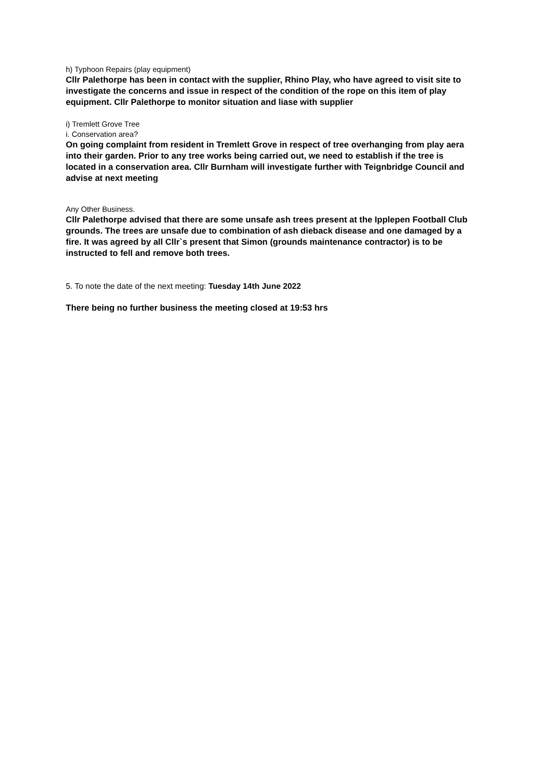h) Typhoon Repairs (play equipment)
Cllr Palethorpe has been in contact with the supplier, Rhino Play, who have agreed to visit site to investigate the concerns and issue in respect of the condition of the rope on this item of play equipment. Cllr Palethorpe to monitor situation and liase with supplier
i) Tremlett Grove Tree
i. Conservation area?
On going complaint from resident in Tremlett Grove in respect of tree overhanging from play aera into their garden. Prior to any tree works being carried out, we need to establish if the tree is located in a conservation area. Cllr Burnham will investigate further with Teignbridge Council and advise at next meeting
Any Other Business.
Cllr Palethorpe advised that there are some unsafe ash trees present at the Ipplepen Football Club grounds. The trees are unsafe due to combination of ash dieback disease and one damaged by a fire. It was agreed by all Cllr`s present that Simon (grounds maintenance contractor) is to be instructed to fell and remove both trees.
5. To note the date of the next meeting: Tuesday 14th June 2022
There being no further business the meeting closed at 19:53 hrs